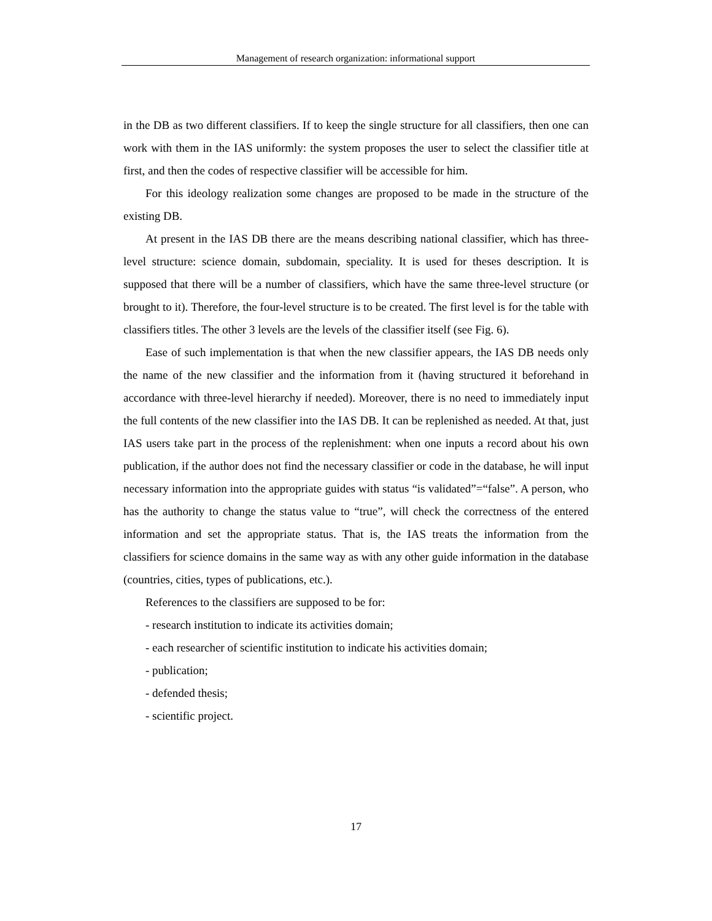Management of research organization: informational support
in the DB as two different classifiers. If to keep the single structure for all classifiers, then one can work with them in the IAS uniformly: the system proposes the user to select the classifier title at first, and then the codes of respective classifier will be accessible for him.
For this ideology realization some changes are proposed to be made in the structure of the existing DB.
At present in the IAS DB there are the means describing national classifier, which has three-level structure: science domain, subdomain, speciality. It is used for theses description. It is supposed that there will be a number of classifiers, which have the same three-level structure (or brought to it). Therefore, the four-level structure is to be created. The first level is for the table with classifiers titles. The other 3 levels are the levels of the classifier itself (see Fig. 6).
Ease of such implementation is that when the new classifier appears, the IAS DB needs only the name of the new classifier and the information from it (having structured it beforehand in accordance with three-level hierarchy if needed). Moreover, there is no need to immediately input the full contents of the new classifier into the IAS DB. It can be replenished as needed. At that, just IAS users take part in the process of the replenishment: when one inputs a record about his own publication, if the author does not find the necessary classifier or code in the database, he will input necessary information into the appropriate guides with status “is validated”=“false”. A person, who has the authority to change the status value to “true”, will check the correctness of the entered information and set the appropriate status. That is, the IAS treats the information from the classifiers for science domains in the same way as with any other guide information in the database (countries, cities, types of publications, etc.).
References to the classifiers are supposed to be for:
- research institution to indicate its activities domain;
- each researcher of scientific institution to indicate his activities domain;
- publication;
- defended thesis;
- scientific project.
17